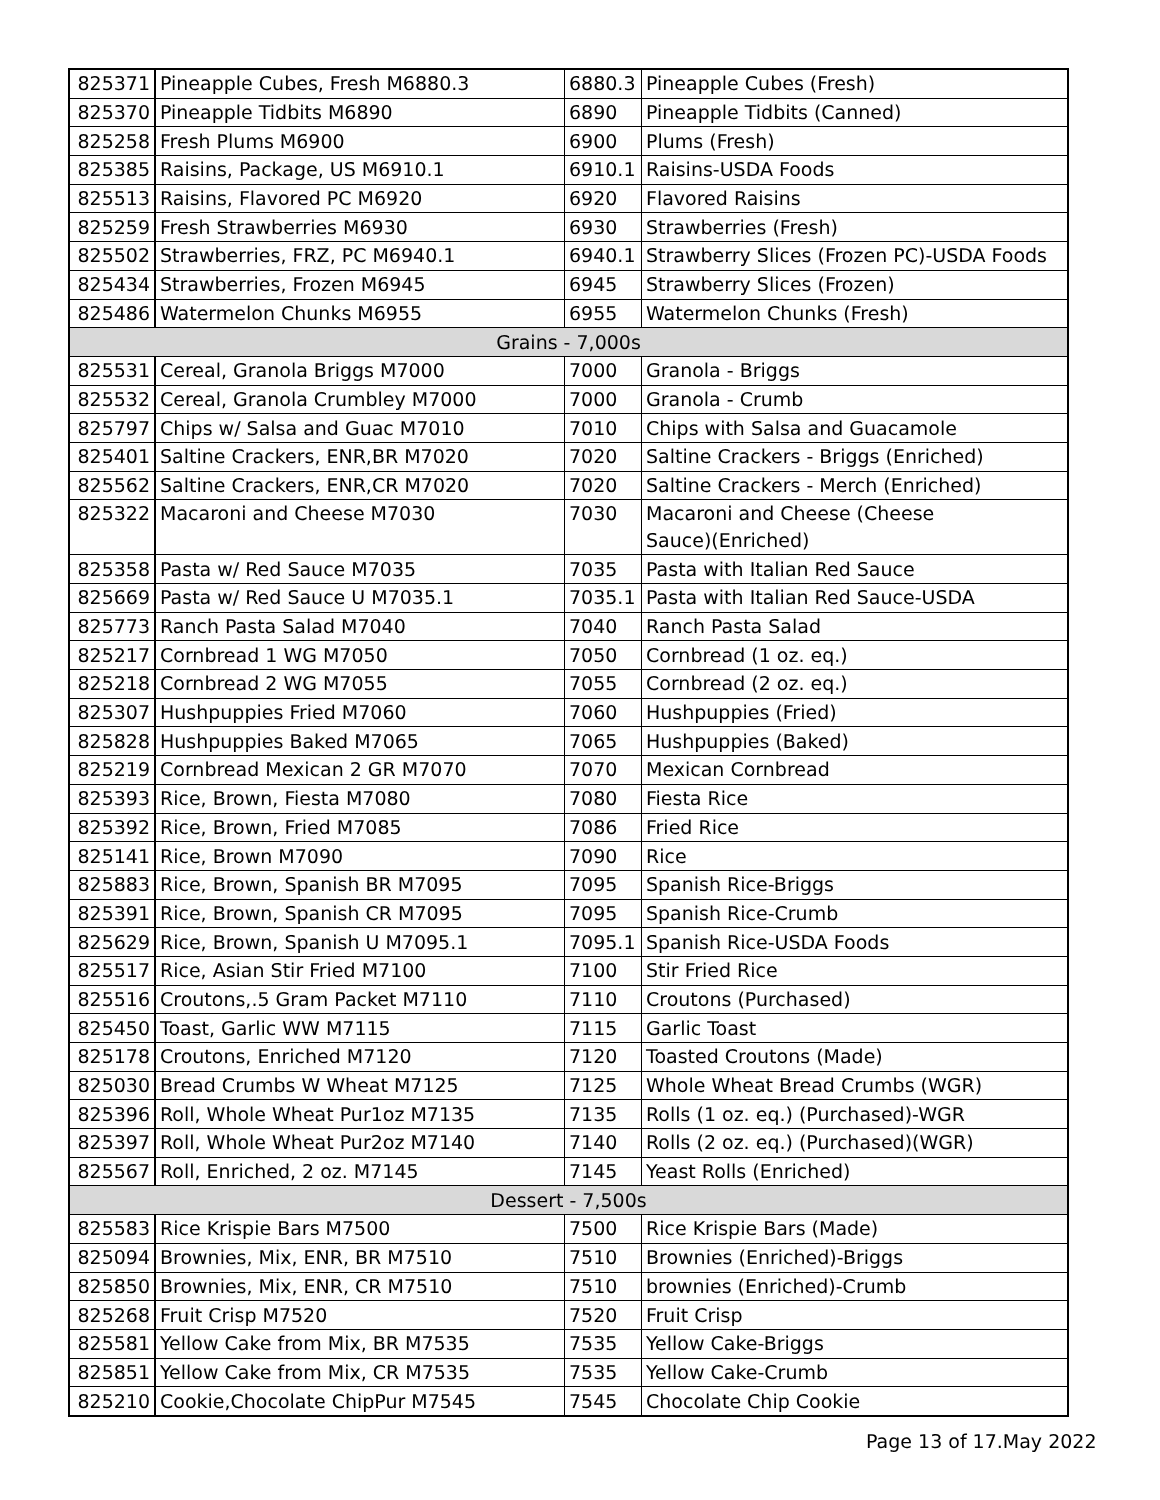| 825371 | Pineapple Cubes, Fresh M6880.3 | 6880.3 | Pineapple Cubes (Fresh) |
| 825370 | Pineapple Tidbits M6890 | 6890 | Pineapple Tidbits (Canned) |
| 825258 | Fresh Plums M6900 | 6900 | Plums (Fresh) |
| 825385 | Raisins, Package, US M6910.1 | 6910.1 | Raisins-USDA Foods |
| 825513 | Raisins, Flavored PC M6920 | 6920 | Flavored Raisins |
| 825259 | Fresh Strawberries M6930 | 6930 | Strawberries (Fresh) |
| 825502 | Strawberries, FRZ, PC M6940.1 | 6940.1 | Strawberry Slices (Frozen PC)-USDA Foods |
| 825434 | Strawberries, Frozen M6945 | 6945 | Strawberry Slices (Frozen) |
| 825486 | Watermelon Chunks M6955 | 6955 | Watermelon Chunks (Fresh) |
| Grains - 7,000s | | | |
| 825531 | Cereal, Granola Briggs M7000 | 7000 | Granola - Briggs |
| 825532 | Cereal, Granola Crumbley M7000 | 7000 | Granola - Crumb |
| 825797 | Chips w/ Salsa and Guac M7010 | 7010 | Chips with Salsa and Guacamole |
| 825401 | Saltine Crackers, ENR,BR M7020 | 7020 | Saltine Crackers - Briggs (Enriched) |
| 825562 | Saltine Crackers, ENR,CR M7020 | 7020 | Saltine Crackers - Merch (Enriched) |
| 825322 | Macaroni and Cheese M7030 | 7030 | Macaroni and Cheese (Cheese Sauce)(Enriched) |
| 825358 | Pasta w/ Red Sauce M7035 | 7035 | Pasta with Italian Red Sauce |
| 825669 | Pasta w/ Red Sauce U M7035.1 | 7035.1 | Pasta with Italian Red Sauce-USDA |
| 825773 | Ranch Pasta Salad M7040 | 7040 | Ranch Pasta Salad |
| 825217 | Cornbread 1 WG M7050 | 7050 | Cornbread (1 oz. eq.) |
| 825218 | Cornbread 2 WG M7055 | 7055 | Cornbread (2 oz. eq.) |
| 825307 | Hushpuppies Fried M7060 | 7060 | Hushpuppies (Fried) |
| 825828 | Hushpuppies Baked M7065 | 7065 | Hushpuppies (Baked) |
| 825219 | Cornbread Mexican 2 GR M7070 | 7070 | Mexican Cornbread |
| 825393 | Rice, Brown, Fiesta M7080 | 7080 | Fiesta Rice |
| 825392 | Rice, Brown, Fried M7085 | 7086 | Fried Rice |
| 825141 | Rice, Brown M7090 | 7090 | Rice |
| 825883 | Rice, Brown, Spanish BR M7095 | 7095 | Spanish Rice-Briggs |
| 825391 | Rice, Brown, Spanish CR M7095 | 7095 | Spanish Rice-Crumb |
| 825629 | Rice, Brown, Spanish U M7095.1 | 7095.1 | Spanish Rice-USDA Foods |
| 825517 | Rice, Asian Stir Fried M7100 | 7100 | Stir Fried Rice |
| 825516 | Croutons,.5 Gram Packet M7110 | 7110 | Croutons (Purchased) |
| 825450 | Toast, Garlic WW M7115 | 7115 | Garlic Toast |
| 825178 | Croutons, Enriched M7120 | 7120 | Toasted Croutons (Made) |
| 825030 | Bread Crumbs W Wheat M7125 | 7125 | Whole Wheat Bread Crumbs (WGR) |
| 825396 | Roll, Whole Wheat Pur1oz M7135 | 7135 | Rolls (1 oz. eq.) (Purchased)-WGR |
| 825397 | Roll, Whole Wheat Pur2oz M7140 | 7140 | Rolls (2 oz. eq.) (Purchased)(WGR) |
| 825567 | Roll, Enriched, 2 oz. M7145 | 7145 | Yeast Rolls (Enriched) |
| Dessert - 7,500s | | | |
| 825583 | Rice Krispie Bars M7500 | 7500 | Rice Krispie Bars (Made) |
| 825094 | Brownies, Mix, ENR, BR M7510 | 7510 | Brownies (Enriched)-Briggs |
| 825850 | Brownies, Mix, ENR, CR M7510 | 7510 | brownies (Enriched)-Crumb |
| 825268 | Fruit Crisp M7520 | 7520 | Fruit Crisp |
| 825581 | Yellow Cake from Mix, BR M7535 | 7535 | Yellow Cake-Briggs |
| 825851 | Yellow Cake from Mix, CR M7535 | 7535 | Yellow Cake-Crumb |
| 825210 | Cookie,Chocolate ChipPur M7545 | 7545 | Chocolate Chip Cookie |
Page 13 of 17.May 2022